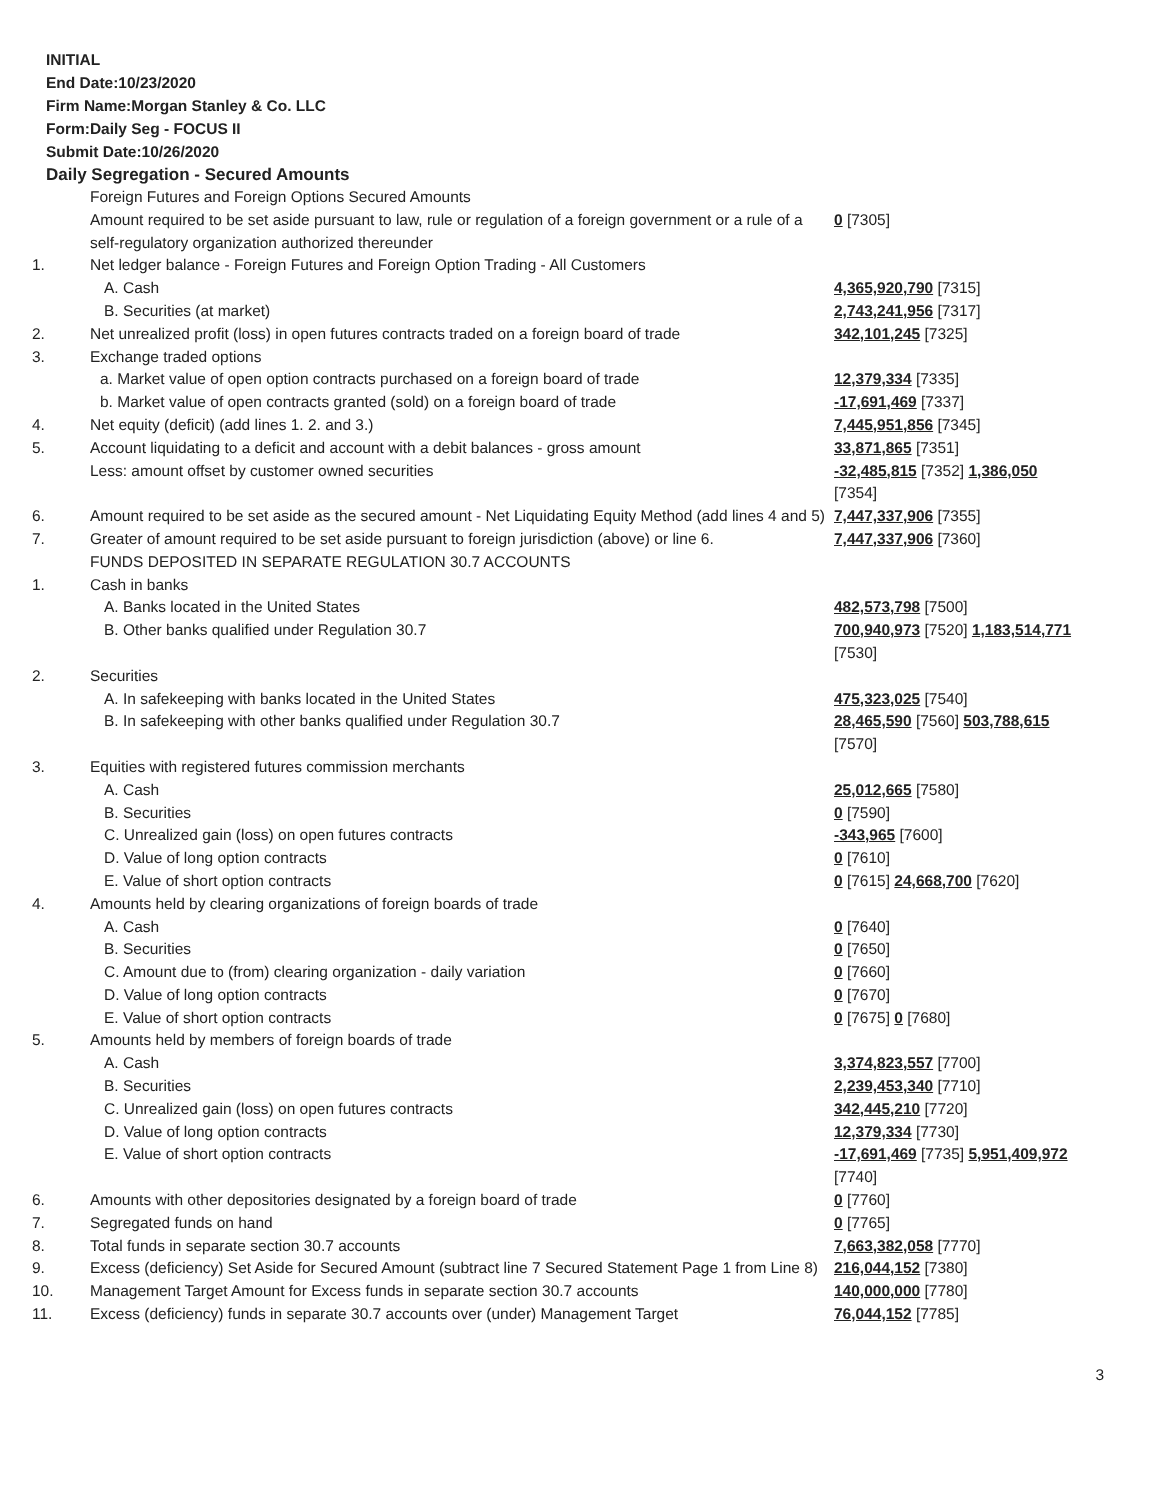INITIAL
End Date:10/23/2020
Firm Name:Morgan Stanley & Co. LLC
Form:Daily Seg - FOCUS II
Submit Date:10/26/2020
Daily Segregation - Secured Amounts
| | Foreign Futures and Foreign Options Secured Amounts | |
| | Amount required to be set aside pursuant to law, rule or regulation of a foreign government or a rule of a self-regulatory organization authorized thereunder | 0 [7305] |
| 1. | Net ledger balance - Foreign Futures and Foreign Option Trading - All Customers | |
| | A. Cash | 4,365,920,790 [7315] |
| | B. Securities (at market) | 2,743,241,956 [7317] |
| 2. | Net unrealized profit (loss) in open futures contracts traded on a foreign board of trade | 342,101,245 [7325] |
| 3. | Exchange traded options | |
| | a. Market value of open option contracts purchased on a foreign board of trade | 12,379,334 [7335] |
| | b. Market value of open contracts granted (sold) on a foreign board of trade | -17,691,469 [7337] |
| 4. | Net equity (deficit) (add lines 1. 2. and 3.) | 7,445,951,856 [7345] |
| 5. | Account liquidating to a deficit and account with a debit balances - gross amount | 33,871,865 [7351] |
| | Less: amount offset by customer owned securities | -32,485,815 [7352] 1,386,050 [7354] |
| 6. | Amount required to be set aside as the secured amount - Net Liquidating Equity Method (add lines 4 and 5) | 7,447,337,906 [7355] |
| 7. | Greater of amount required to be set aside pursuant to foreign jurisdiction (above) or line 6. | 7,447,337,906 [7360] |
| | FUNDS DEPOSITED IN SEPARATE REGULATION 30.7 ACCOUNTS | |
| 1. | Cash in banks | |
| | A. Banks located in the United States | 482,573,798 [7500] |
| | B. Other banks qualified under Regulation 30.7 | 700,940,973 [7520] 1,183,514,771 [7530] |
| 2. | Securities | |
| | A. In safekeeping with banks located in the United States | 475,323,025 [7540] |
| | B. In safekeeping with other banks qualified under Regulation 30.7 | 28,465,590 [7560] 503,788,615 [7570] |
| 3. | Equities with registered futures commission merchants | |
| | A. Cash | 25,012,665 [7580] |
| | B. Securities | 0 [7590] |
| | C. Unrealized gain (loss) on open futures contracts | -343,965 [7600] |
| | D. Value of long option contracts | 0 [7610] |
| | E. Value of short option contracts | 0 [7615] 24,668,700 [7620] |
| 4. | Amounts held by clearing organizations of foreign boards of trade | |
| | A. Cash | 0 [7640] |
| | B. Securities | 0 [7650] |
| | C. Amount due to (from) clearing organization - daily variation | 0 [7660] |
| | D. Value of long option contracts | 0 [7670] |
| | E. Value of short option contracts | 0 [7675] 0 [7680] |
| 5. | Amounts held by members of foreign boards of trade | |
| | A. Cash | 3,374,823,557 [7700] |
| | B. Securities | 2,239,453,340 [7710] |
| | C. Unrealized gain (loss) on open futures contracts | 342,445,210 [7720] |
| | D. Value of long option contracts | 12,379,334 [7730] |
| | E. Value of short option contracts | -17,691,469 [7735] 5,951,409,972 [7740] |
| 6. | Amounts with other depositories designated by a foreign board of trade | 0 [7760] |
| 7. | Segregated funds on hand | 0 [7765] |
| 8. | Total funds in separate section 30.7 accounts | 7,663,382,058 [7770] |
| 9. | Excess (deficiency) Set Aside for Secured Amount (subtract line 7 Secured Statement Page 1 from Line 8) | 216,044,152 [7380] |
| 10. | Management Target Amount for Excess funds in separate section 30.7 accounts | 140,000,000 [7780] |
| 11. | Excess (deficiency) funds in separate 30.7 accounts over (under) Management Target | 76,044,152 [7785] |
3